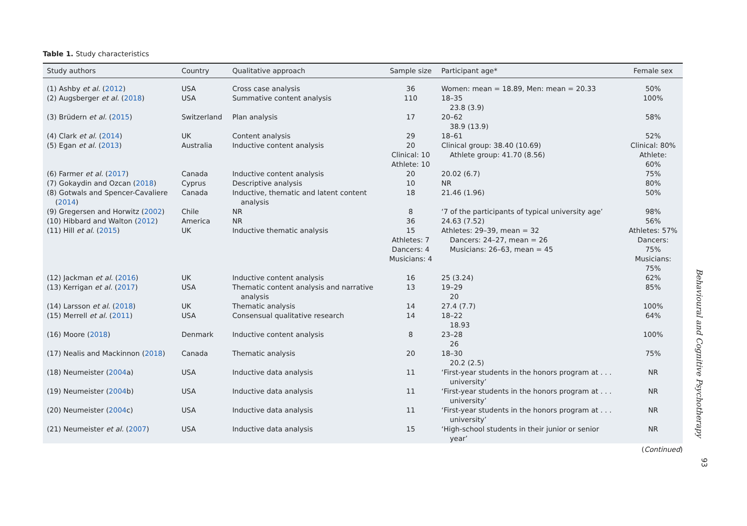Table 1. Study characteristics
| Study authors | Country | Qualitative approach | Sample size | Participant age* | Female sex |
| --- | --- | --- | --- | --- | --- |
| (1) Ashby et al. ( 2012 ) | USA | Cross case analysis | 36 | Women: mean = 18.89, Men: mean = 20.33 | 50% |
| (2) Augsberger et al. ( 2018 ) | USA | Summative content analysis | 110 | 18–35 23.8 (3.9) | 100% |
| (3) Brüdern et al. ( 2015 ) | Switzerland | Plan analysis | 17 | 20–62 38.9 (13.9) | 58% |
| (4) Clark et al. ( 2014 ) | UK | Content analysis | 29 | 18–61 | 52% |
| (5) Egan et al. ( 2013 ) | Australia | Inductive content analysis | 20 Clinical: 10 Athlete: 10 | Clinical group: 38.40 (10.69) Athlete group: 41.70 (8.56) | Clinical: 80% Athlete: 60% |
| (6) Farmer et al. ( 2017 ) | Canada | Inductive content analysis | 20 | 20.02 (6.7) | 75% |
| (7) Gokaydin and Ozcan ( 2018 ) | Cyprus | Descriptive analysis | 10 | NR | 80% |
| (8) Gotwals and Spencer-Cavaliere ( 2014 ) | Canada | Inductive, thematic and latent content analysis | 18 | 21.46 (1.96) | 50% |
| (9) Gregersen and Horwitz ( 2002 ) | Chile | NR | 8 | ‘7 of the participants of typical university age’ | 98% |
| (10) Hibbard and Walton ( 2012 ) | America | NR | 36 | 24.63 (7.52) | 56% |
| (11) Hill et al. ( 2015 ) | UK | Inductive thematic analysis | 15 Athletes: 7 Dancers: 4 Musicians: 4 | Athletes: 29–39, mean = 32 Dancers: 24–27, mean = 26 Musicians: 26–63, mean = 45 | Athletes: 57% Dancers: 75% Musicians: 75% |
| (12) Jackman et al. ( 2016 ) | UK | Inductive content analysis | 16 | 25 (3.24) | 62% |
| (13) Kerrigan et al. ( 2017 ) | USA | Thematic content analysis and narrative analysis | 13 | 19–29 20 | 85% |
| (14) Larsson et al. ( 2018 ) | UK | Thematic analysis | 14 | 27.4 (7.7) | 100% |
| (15) Merrell et al. ( 2011 ) | USA | Consensual qualitative research | 14 | 18–22 18.93 | 64% |
| (16) Moore ( 2018 ) | Denmark | Inductive content analysis | 8 | 23–28 26 | 100% |
| (17) Nealis and Mackinnon ( 2018 ) | Canada | Thematic analysis | 20 | 18–30 20.2 (2.5) | 75% |
| (18) Neumeister ( 2004 a) | USA | Inductive data analysis | 11 | ‘First-year students in the honors program at . . . university’ | NR |
| (19) Neumeister ( 2004 b) | USA | Inductive data analysis | 11 | ‘First-year students in the honors program at . . . university’ | NR |
| (20) Neumeister ( 2004 c) | USA | Inductive data analysis | 11 | ‘First-year students in the honors program at . . . university’ | NR |
| (21) Neumeister et al. ( 2007 ) | USA | Inductive data analysis | 15 | ‘High-school students in their junior or senior year’ | NR |
(Continued)
Behavioural and Cognitive Psychotherapy
93